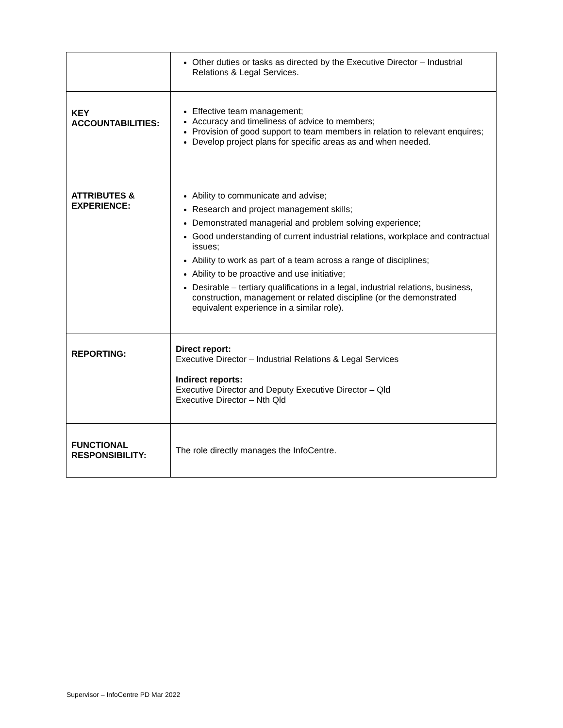| | Other duties or tasks as directed by the Executive Director – Industrial Relations & Legal Services. |
| KEY ACCOUNTABILITIES: | Effective team management; Accuracy and timeliness of advice to members; Provision of good support to team members in relation to relevant enquires; Develop project plans for specific areas as and when needed. |
| ATTRIBUTES & EXPERIENCE: | Ability to communicate and advise; Research and project management skills; Demonstrated managerial and problem solving experience; Good understanding of current industrial relations, workplace and contractual issues; Ability to work as part of a team across a range of disciplines; Ability to be proactive and use initiative; Desirable – tertiary qualifications in a legal, industrial relations, business, construction, management or related discipline (or the demonstrated equivalent experience in a similar role). |
| REPORTING: | Direct report: Executive Director – Industrial Relations & Legal Services Indirect reports: Executive Director and Deputy Executive Director – Qld Executive Director – Nth Qld |
| FUNCTIONAL RESPONSIBILITY: | The role directly manages the InfoCentre. |
Supervisor – InfoCentre PD Mar 2022